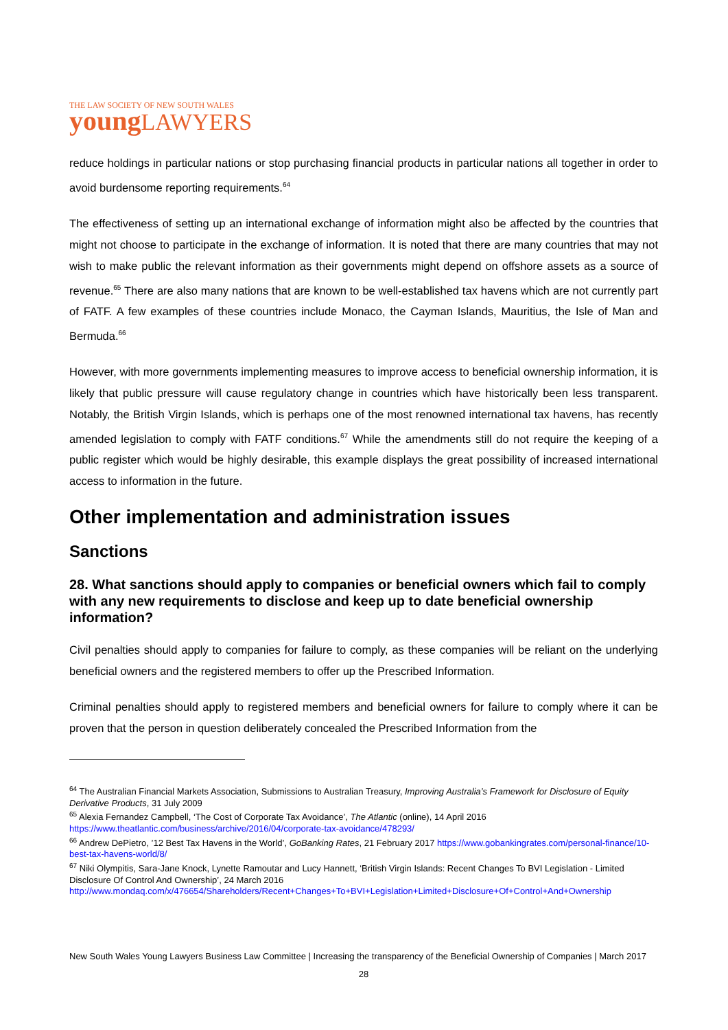THE LAW SOCIETY OF NEW SOUTH WALES
young LAWYERS
reduce holdings in particular nations or stop purchasing financial products in particular nations all together in order to avoid burdensome reporting requirements.<sup>64</sup>
The effectiveness of setting up an international exchange of information might also be affected by the countries that might not choose to participate in the exchange of information. It is noted that there are many countries that may not wish to make public the relevant information as their governments might depend on offshore assets as a source of revenue.<sup>65</sup> There are also many nations that are known to be well-established tax havens which are not currently part of FATF. A few examples of these countries include Monaco, the Cayman Islands, Mauritius, the Isle of Man and Bermuda.<sup>66</sup>
However, with more governments implementing measures to improve access to beneficial ownership information, it is likely that public pressure will cause regulatory change in countries which have historically been less transparent. Notably, the British Virgin Islands, which is perhaps one of the most renowned international tax havens, has recently amended legislation to comply with FATF conditions.<sup>67</sup> While the amendments still do not require the keeping of a public register which would be highly desirable, this example displays the great possibility of increased international access to information in the future.
Other implementation and administration issues
Sanctions
28. What sanctions should apply to companies or beneficial owners which fail to comply with any new requirements to disclose and keep up to date beneficial ownership information?
Civil penalties should apply to companies for failure to comply, as these companies will be reliant on the underlying beneficial owners and the registered members to offer up the Prescribed Information.
Criminal penalties should apply to registered members and beneficial owners for failure to comply where it can be proven that the person in question deliberately concealed the Prescribed Information from the
<sup>64</sup> The Australian Financial Markets Association, Submissions to Australian Treasury, Improving Australia’s Framework for Disclosure of Equity Derivative Products, 31 July 2009
<sup>65</sup> Alexia Fernandez Campbell, ‘The Cost of Corporate Tax Avoidance’, The Atlantic (online), 14 April 2016 https://www.theatlantic.com/business/archive/2016/04/corporate-tax-avoidance/478293/
<sup>66</sup> Andrew DePietro, ’12 Best Tax Havens in the World’, GoBanking Rates, 21 February 2017 https://www.gobankingrates.com/personal-finance/10-best-tax-havens-world/8/
<sup>67</sup> Niki Olympitis, Sara-Jane Knock, Lynette Ramoutar and Lucy Hannett, ‘British Virgin Islands: Recent Changes To BVI Legislation - Limited Disclosure Of Control And Ownership’, 24 March 2016 http://www.mondaq.com/x/476654/Shareholders/Recent+Changes+To+BVI+Legislation+Limited+Disclosure+Of+Control+And+Ownership
New South Wales Young Lawyers Business Law Committee | Increasing the transparency of the Beneficial Ownership of Companies | March 2017
28